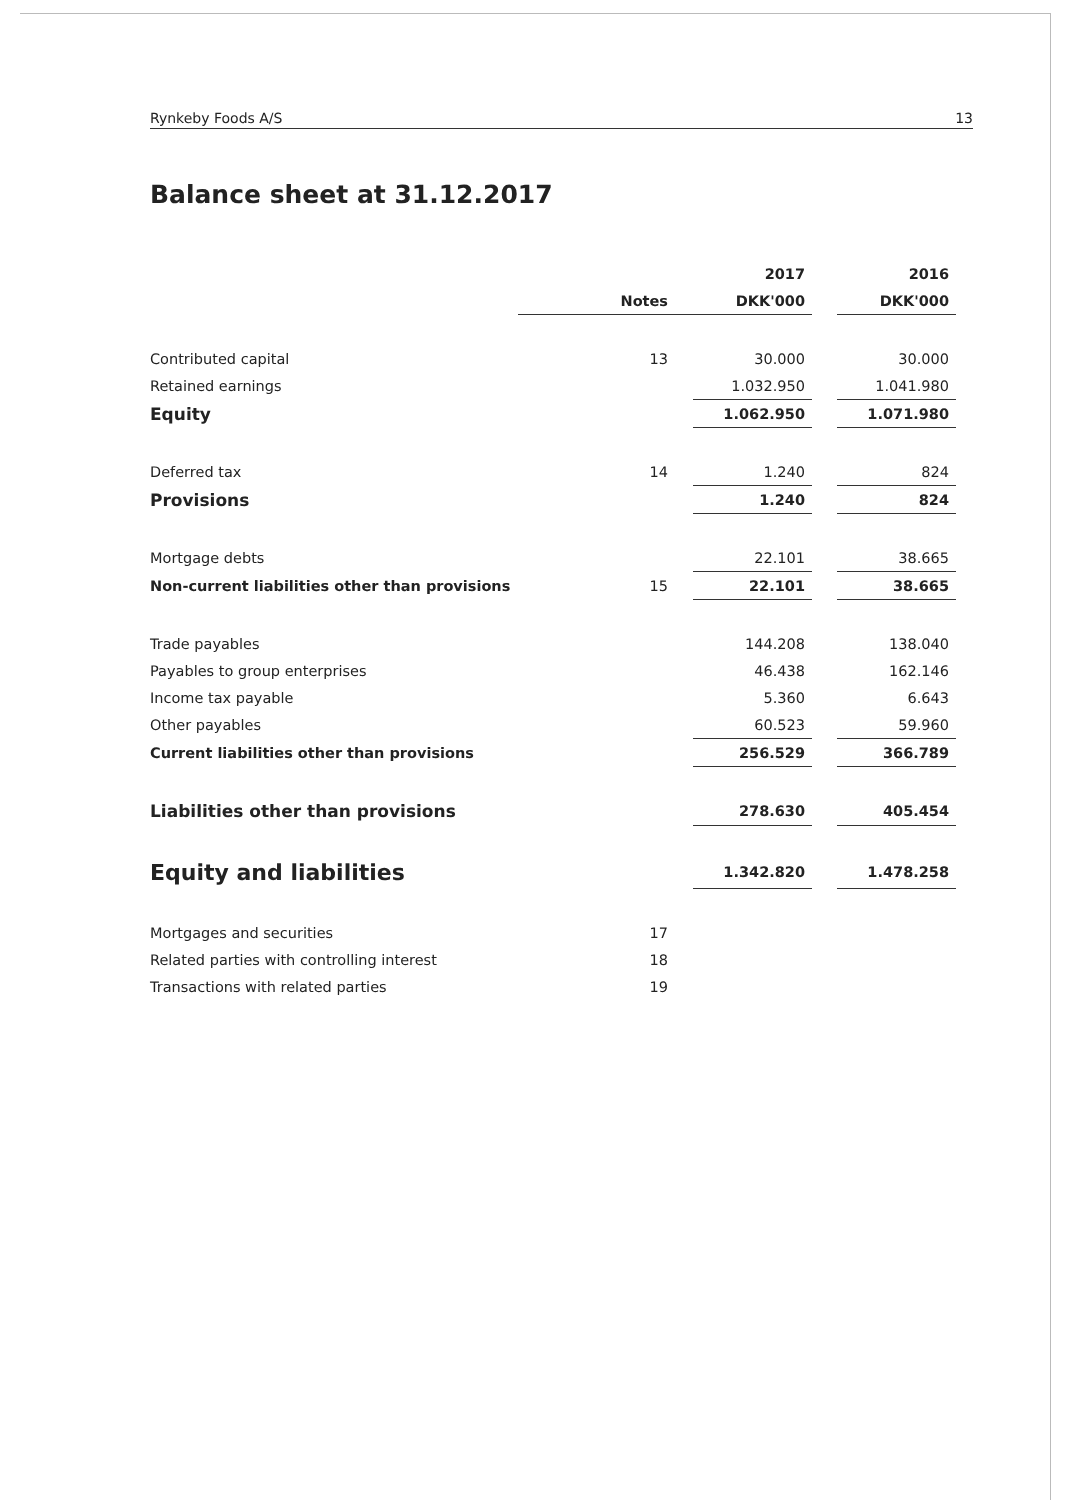Rynkeby Foods A/S 13
Balance sheet at 31.12.2017
| | | 2017 | | 2016 |
| --- | --- | --- | --- | --- |
| | Notes | DKK'000 | | DKK'000 |
| Contributed capital | 13 | 30.000 | | 30.000 |
| Retained earnings | | 1.032.950 | | 1.041.980 |
| Equity | | 1.062.950 | | 1.071.980 |
| Deferred tax | 14 | 1.240 | | 824 |
| Provisions | | 1.240 | | 824 |
| Mortgage debts | | 22.101 | | 38.665 |
| Non-current liabilities other than provisions | 15 | 22.101 | | 38.665 |
| Trade payables | | 144.208 | | 138.040 |
| Payables to group enterprises | | 46.438 | | 162.146 |
| Income tax payable | | 5.360 | | 6.643 |
| Other payables | | 60.523 | | 59.960 |
| Current liabilities other than provisions | | 256.529 | | 366.789 |
| Liabilities other than provisions | | 278.630 | | 405.454 |
| Equity and liabilities | | 1.342.820 | | 1.478.258 |
| Mortgages and securities | 17 | | | |
| Related parties with controlling interest | 18 | | | |
| Transactions with related parties | 19 | | | |